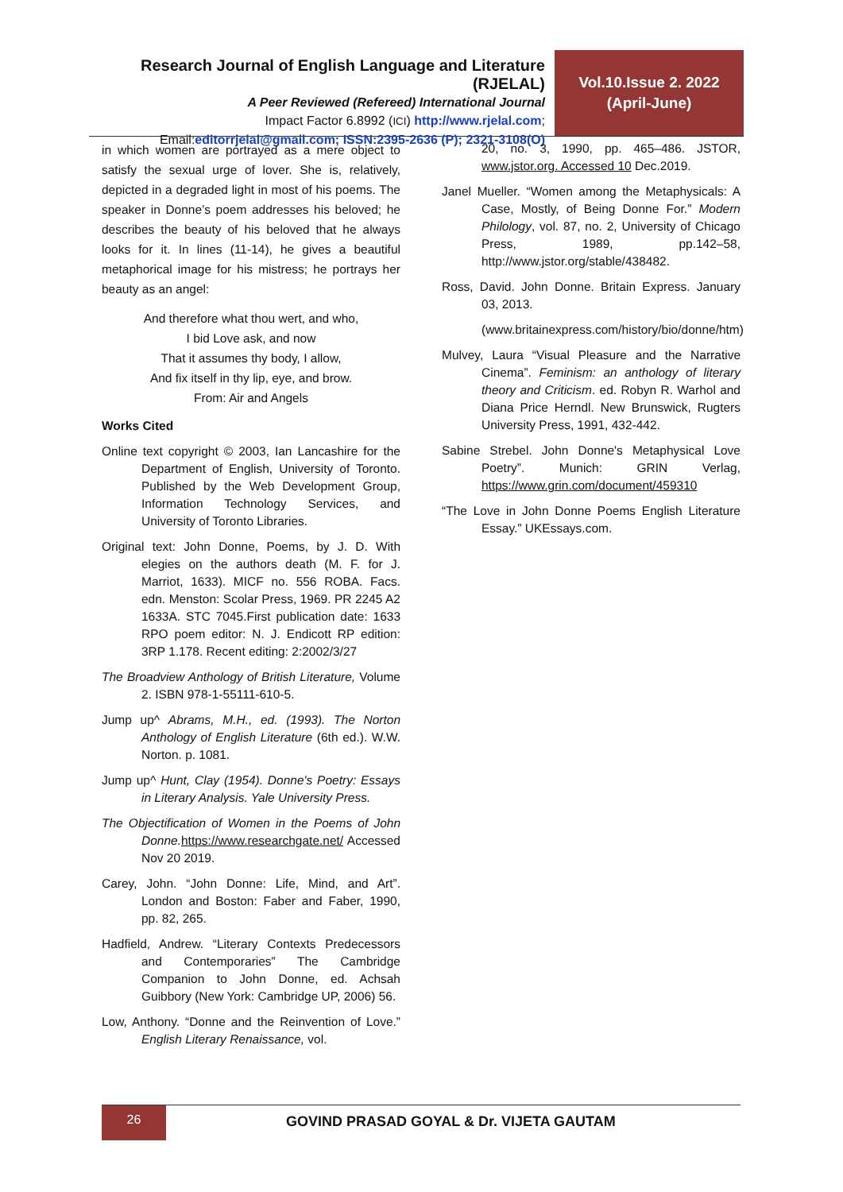Research Journal of English Language and Literature (RJELAL)
A Peer Reviewed (Refereed) International Journal
Impact Factor 6.8992 (ICI) http://www.rjelal.com;
Email:editorrjelal@gmail.com; ISSN:2395-2636 (P); 2321-3108(O)
Vol.10.Issue 2. 2022
(April-June)
in which women are portrayed as a mere object to satisfy the sexual urge of lover. She is, relatively, depicted in a degraded light in most of his poems. The speaker in Donne’s poem addresses his beloved; he describes the beauty of his beloved that he always looks for it. In lines (11-14), he gives a beautiful metaphorical image for his mistress; he portrays her beauty as an angel:
And therefore what thou wert, and who,
I bid Love ask, and now
That it assumes thy body, I allow,
And fix itself in thy lip, eye, and brow.
From: Air and Angels
Works Cited
Online text copyright © 2003, Ian Lancashire for the Department of English, University of Toronto. Published by the Web Development Group, Information Technology Services, and University of Toronto Libraries.
Original text: John Donne, Poems, by J. D. With elegies on the authors death (M. F. for J. Marriot, 1633). MICF no. 556 ROBA. Facs. edn. Menston: Scolar Press, 1969. PR 2245 A2 1633A. STC 7045.First publication date: 1633 RPO poem editor: N. J. Endicott RP edition: 3RP 1.178. Recent editing: 2:2002/3/27
The Broadview Anthology of British Literature, Volume 2. ISBN 978-1-55111-610-5.
Jump up^ Abrams, M.H., ed. (1993). The Norton Anthology of English Literature (6th ed.). W.W. Norton. p. 1081.
Jump up^ Hunt, Clay (1954). Donne's Poetry: Essays in Literary Analysis. Yale University Press.
The Objectification of Women in the Poems of John Donne. https://www.researchgate.net/ Accessed Nov 20 2019.
Carey, John. “John Donne: Life, Mind, and Art”. London and Boston: Faber and Faber, 1990, pp. 82, 265.
Hadfield, Andrew. “Literary Contexts Predecessors and Contemporaries” The Cambridge Companion to John Donne, ed. Achsah Guibbory (New York: Cambridge UP, 2006) 56.
Low, Anthony. “Donne and the Reinvention of Love.” English Literary Renaissance, vol.
20, no. 3, 1990, pp. 465–486. JSTOR, www.jstor.org. Accessed 10 Dec.2019.
Janel Mueller. “Women among the Metaphysicals: A Case, Mostly, of Being Donne For.” Modern Philology, vol. 87, no. 2, University of Chicago Press, 1989, pp.142–58, http://www.jstor.org/stable/438482.
Ross, David. John Donne. Britain Express. January 03, 2013.
(www.britainexpress.com/history/bio/donne/htm)
Mulvey, Laura “Visual Pleasure and the Narrative Cinema”. Feminism: an anthology of literary theory and Criticism. ed. Robyn R. Warhol and Diana Price Herndl. New Brunswick, Rugters University Press, 1991, 432-442.
Sabine Strebel. John Donne's Metaphysical Love Poetry”. Munich: GRIN Verlag, https://www.grin.com/document/459310
“The Love in John Donne Poems English Literature Essay.” UKEssays.com.
26
GOVIND PRASAD GOYAL & Dr. VIJETA GAUTAM